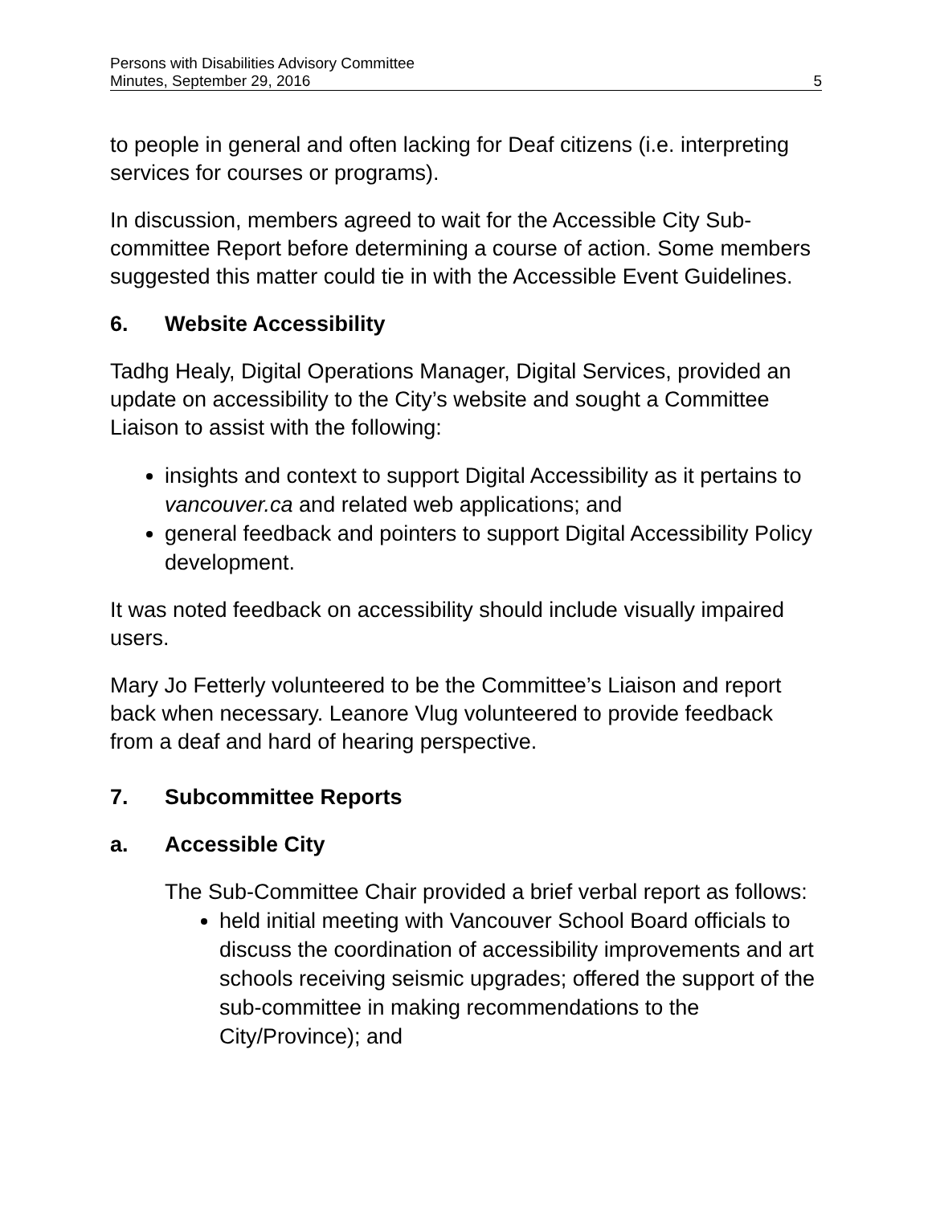Persons with Disabilities Advisory Committee
Minutes, September 29, 2016 5
to people in general and often lacking for Deaf citizens (i.e. interpreting services for courses or programs).
In discussion, members agreed to wait for the Accessible City Sub-committee Report before determining a course of action. Some members suggested this matter could tie in with the Accessible Event Guidelines.
6. Website Accessibility
Tadhg Healy, Digital Operations Manager, Digital Services, provided an update on accessibility to the City’s website and sought a Committee Liaison to assist with the following:
insights and context to support Digital Accessibility as it pertains to vancouver.ca and related web applications; and
general feedback and pointers to support Digital Accessibility Policy development.
It was noted feedback on accessibility should include visually impaired users.
Mary Jo Fetterly volunteered to be the Committee’s Liaison and report back when necessary. Leanore Vlug volunteered to provide feedback from a deaf and hard of hearing perspective.
7. Subcommittee Reports
a. Accessible City
The Sub-Committee Chair provided a brief verbal report as follows:
held initial meeting with Vancouver School Board officials to discuss the coordination of accessibility improvements and art schools receiving seismic upgrades; offered the support of the sub-committee in making recommendations to the City/Province); and